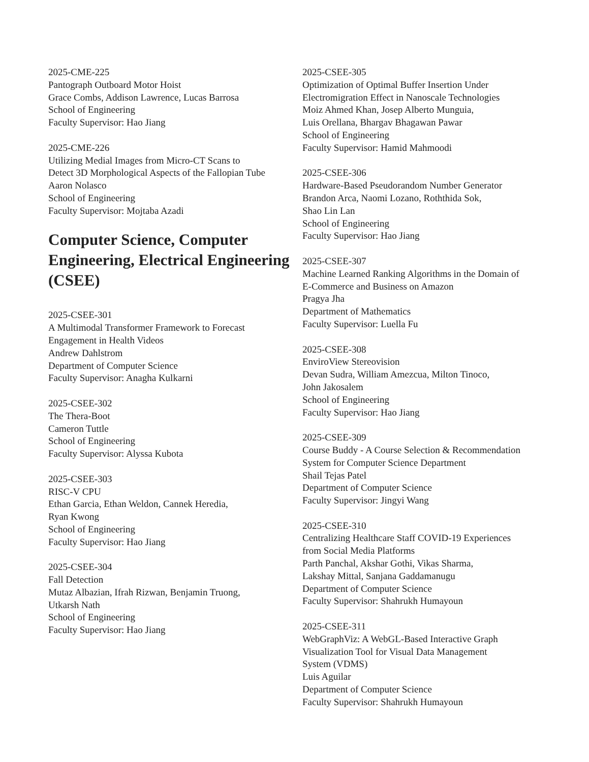2025-CME-225
Pantograph Outboard Motor Hoist
Grace Combs, Addison Lawrence, Lucas Barrosa
School of Engineering
Faculty Supervisor: Hao Jiang
2025-CME-226
Utilizing Medial Images from Micro-CT Scans to
Detect 3D Morphological Aspects of the Fallopian Tube
Aaron Nolasco
School of Engineering
Faculty Supervisor: Mojtaba Azadi
Computer Science, Computer Engineering, Electrical Engineering (CSEE)
2025-CSEE-301
A Multimodal Transformer Framework to Forecast
Engagement in Health Videos
Andrew Dahlstrom
Department of Computer Science
Faculty Supervisor: Anagha Kulkarni
2025-CSEE-302
The Thera-Boot
Cameron Tuttle
School of Engineering
Faculty Supervisor: Alyssa Kubota
2025-CSEE-303
RISC-V CPU
Ethan Garcia, Ethan Weldon, Cannek Heredia,
Ryan Kwong
School of Engineering
Faculty Supervisor: Hao Jiang
2025-CSEE-304
Fall Detection
Mutaz Albazian, Ifrah Rizwan, Benjamin Truong,
Utkarsh Nath
School of Engineering
Faculty Supervisor: Hao Jiang
2025-CSEE-305
Optimization of Optimal Buffer Insertion Under
Electromigration Effect in Nanoscale Technologies
Moiz Ahmed Khan, Josep Alberto Munguia,
Luis Orellana, Bhargav Bhagawan Pawar
School of Engineering
Faculty Supervisor: Hamid Mahmoodi
2025-CSEE-306
Hardware-Based Pseudorandom Number Generator
Brandon Arca, Naomi Lozano, Roththida Sok,
Shao Lin Lan
School of Engineering
Faculty Supervisor: Hao Jiang
2025-CSEE-307
Machine Learned Ranking Algorithms in the Domain of
E-Commerce and Business on Amazon
Pragya Jha
Department of Mathematics
Faculty Supervisor: Luella Fu
2025-CSEE-308
EnviroView Stereovision
Devan Sudra, William Amezcua, Milton Tinoco,
John Jakosalem
School of Engineering
Faculty Supervisor: Hao Jiang
2025-CSEE-309
Course Buddy - A Course Selection & Recommendation
System for Computer Science Department
Shail Tejas Patel
Department of Computer Science
Faculty Supervisor: Jingyi Wang
2025-CSEE-310
Centralizing Healthcare Staff COVID-19 Experiences
from Social Media Platforms
Parth Panchal, Akshar Gothi, Vikas Sharma,
Lakshay Mittal, Sanjana Gaddamanugu
Department of Computer Science
Faculty Supervisor: Shahrukh Humayoun
2025-CSEE-311
WebGraphViz: A WebGL-Based Interactive Graph
Visualization Tool for Visual Data Management
System (VDMS)
Luis Aguilar
Department of Computer Science
Faculty Supervisor: Shahrukh Humayoun